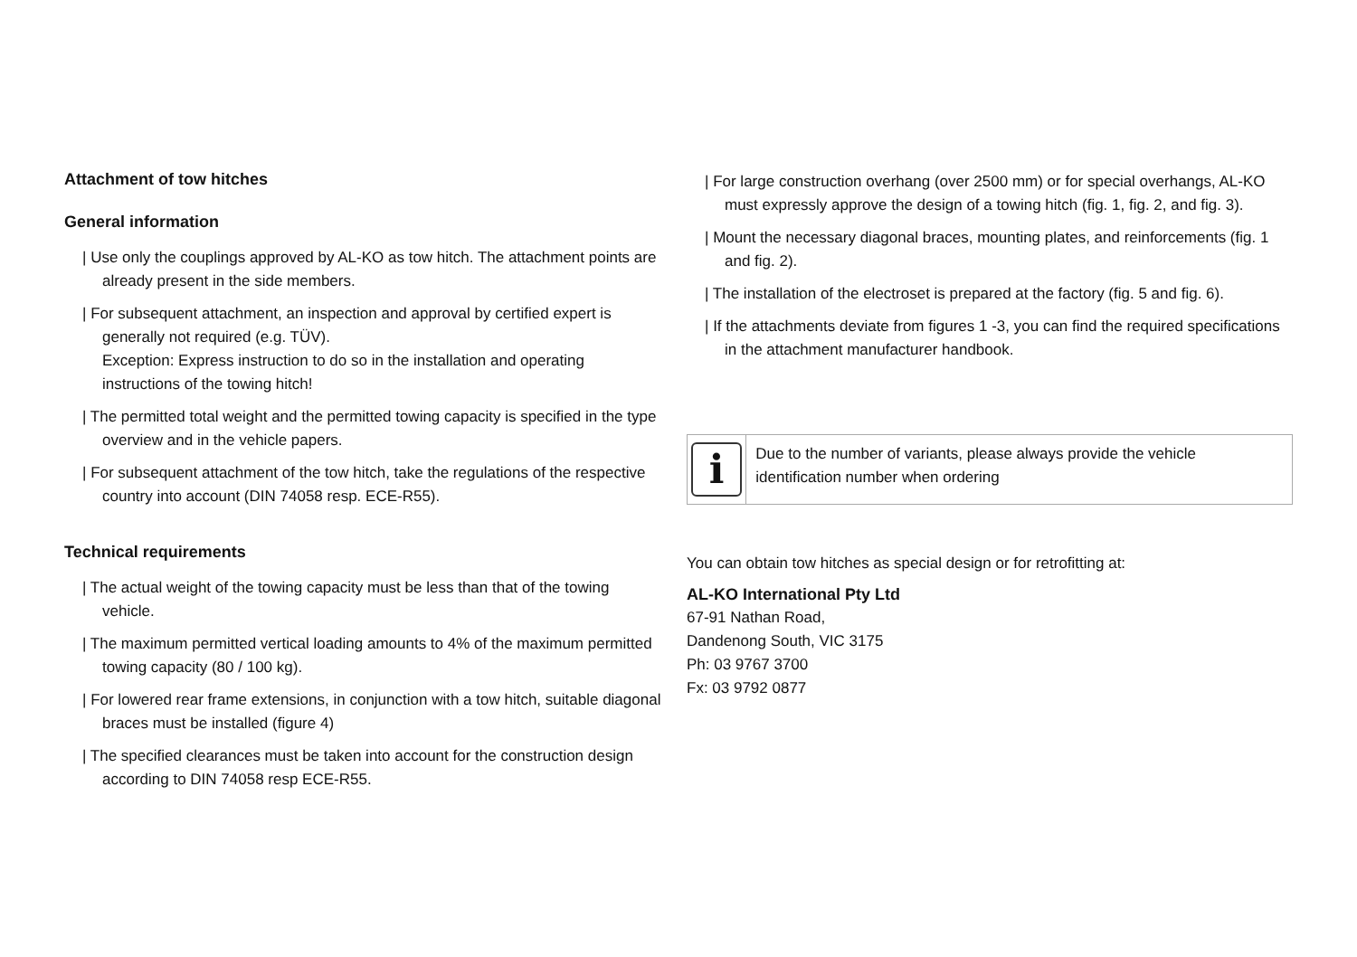Attachment of tow hitches
General information
| Use only the couplings approved by AL-KO as tow hitch. The attachment points are already present in the side members.
| For subsequent attachment, an inspection and approval by certified expert is generally not required (e.g. TÜV).
Exception: Express instruction to do so in the installation and operating instructions of the towing hitch!
| The permitted total weight and the permitted towing capacity is specified in the type overview and in the vehicle papers.
| For subsequent attachment of the tow hitch, take the regulations of the respective country into account (DIN 74058 resp. ECE-R55).
Technical requirements
| The actual weight of the towing capacity must be less than that of the towing vehicle.
| The maximum permitted vertical loading amounts to 4% of the maximum permitted towing capacity (80 / 100 kg).
| For lowered rear frame extensions, in conjunction with a tow hitch, suitable diagonal braces must be installed (figure 4)
| The specified clearances must be taken into account for the construction design according to DIN 74058 resp ECE-R55.
| For large construction overhang (over 2500 mm) or for special overhangs, AL-KO must expressly approve the design of a towing hitch (fig. 1, fig. 2, and fig. 3).
| Mount the necessary diagonal braces, mounting plates, and reinforcements (fig. 1 and fig. 2).
| The installation of the electroset is prepared at the factory (fig. 5 and fig. 6).
| If the attachments deviate from figures 1 -3, you can find the required specifications in the attachment manufacturer handbook.
i
Due to the number of variants, please always provide the vehicle identification number when ordering
You can obtain tow hitches as special design or for retrofitting at:
AL-KO International Pty Ltd
67-91 Nathan Road,
Dandenong South, VIC 3175
Ph: 03 9767 3700
Fx: 03 9792 0877